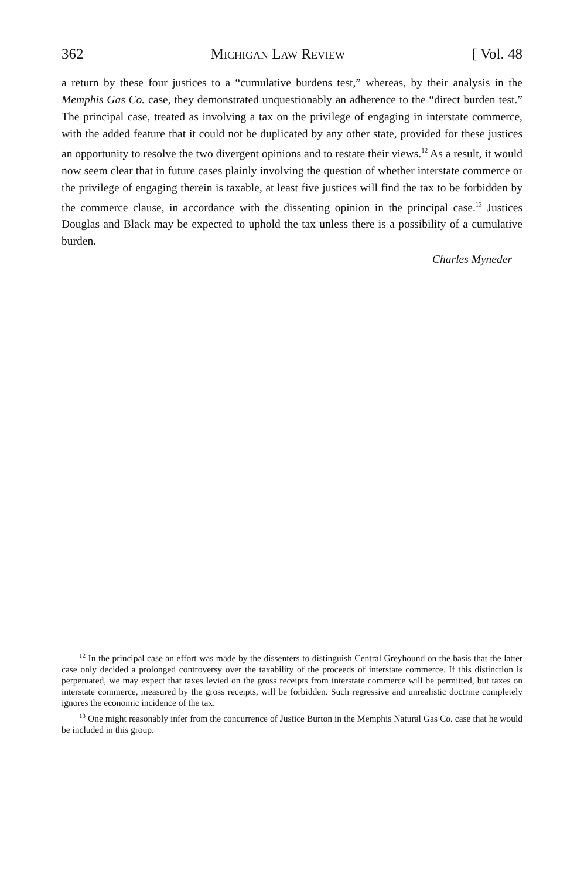362 Michigan Law Review [ Vol. 48
a return by these four justices to a “cumulative burdens test,” whereas, by their analysis in the Memphis Gas Co. case, they demonstrated unquestionably an adherence to the “direct burden test.” The principal case, treated as involving a tax on the privilege of engaging in interstate commerce, with the added feature that it could not be duplicated by any other state, provided for these justices an opportunity to resolve the two divergent opinions and to restate their views.<sup>12</sup> As a result, it would now seem clear that in future cases plainly involving the question of whether interstate commerce or the privilege of engaging therein is taxable, at least five justices will find the tax to be forbidden by the commerce clause, in accordance with the dissenting opinion in the principal case.<sup>13</sup> Justices Douglas and Black may be expected to uphold the tax unless there is a possibility of a cumulative burden.
Charles Myneder
<sup>12</sup> In the principal case an effort was made by the dissenters to distinguish Central Greyhound on the basis that the latter case only decided a prolonged controversy over the taxability of the proceeds of interstate commerce. If this distinction is perpetuated, we may expect that taxes levied on the gross receipts from interstate commerce will be permitted, but taxes on interstate commerce, measured by the gross receipts, will be forbidden. Such regressive and unrealistic doctrine completely ignores the economic incidence of the tax.
<sup>13</sup> One might reasonably infer from the concurrence of Justice Burton in the Memphis Natural Gas Co. case that he would be included in this group.